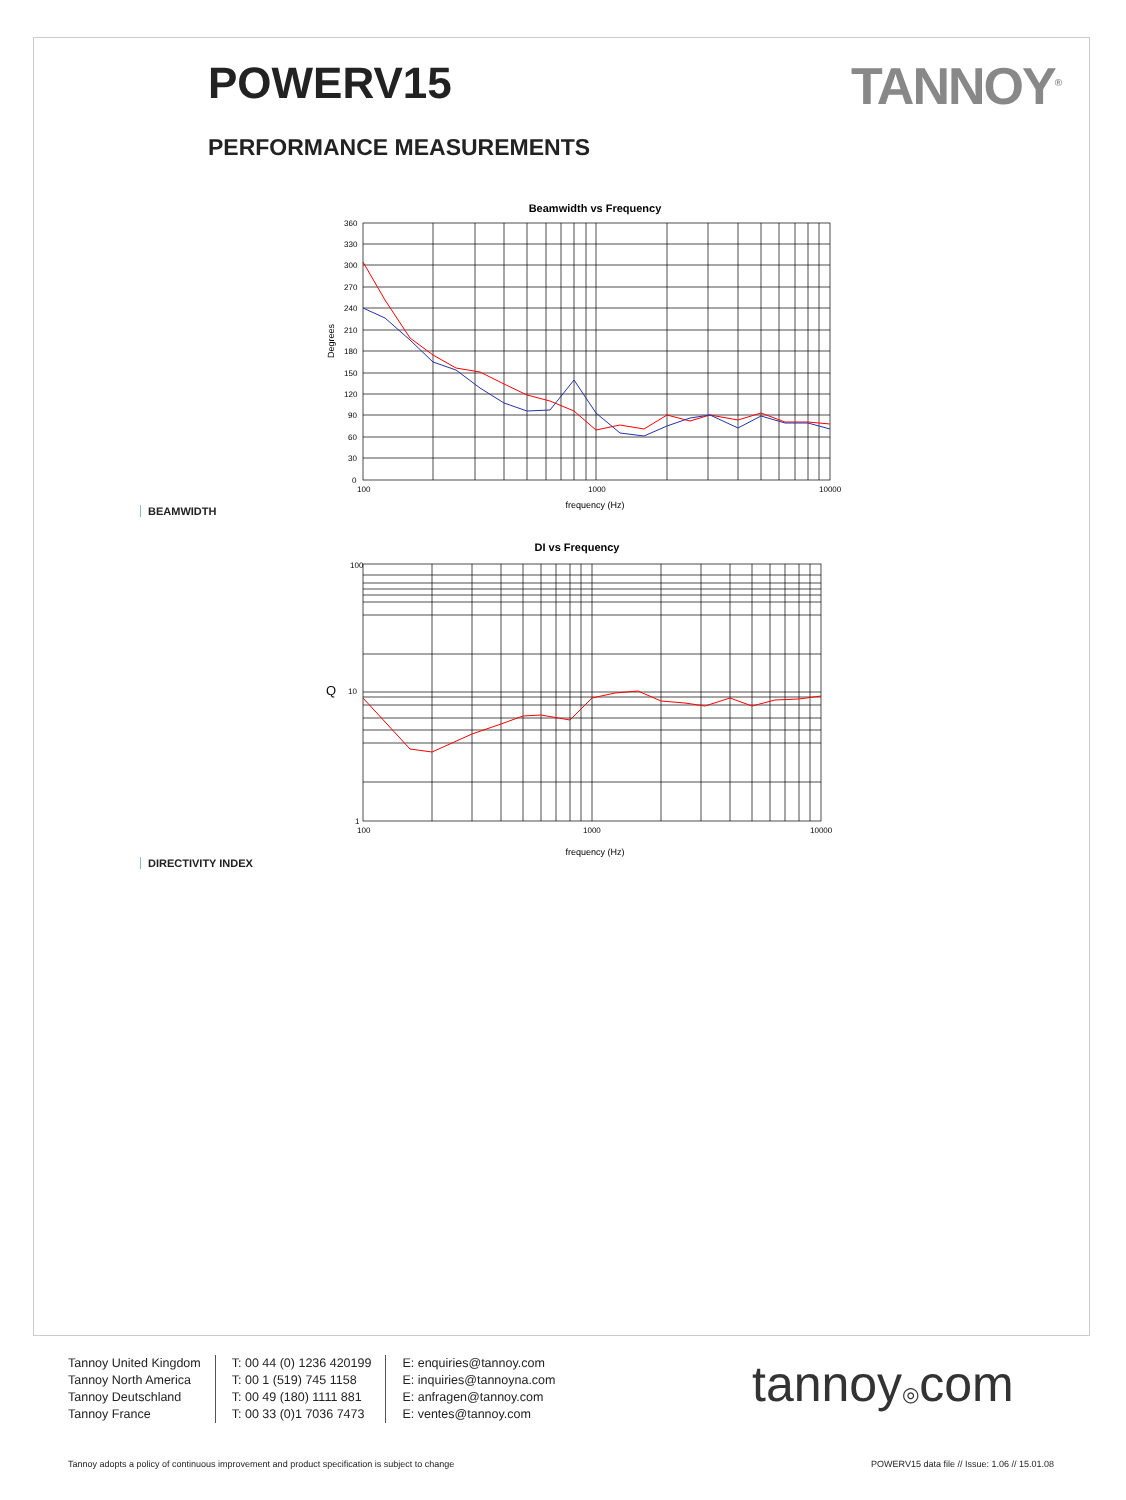POWERV15 TANNOY<sup>®</sup>
PERFORMANCE MEASUREMENTS
Beamwidth vs Frequency
360
330
300
270
240
210
180
150
120
90
60
30
0
100
1000
10000
frequency (Hz)
Degrees
BEAMWIDTH
DI vs Frequency
100
10
1
100
1000
10000
frequency (Hz)
Q
DIRECTIVITY INDEX
Tannoy United Kingdom
Tannoy North America
Tannoy Deutschland
Tannoy France
T: 00 44 (0) 1236 420199
T: 00 1 (519) 745 1158
T: 00 49 (180) 1111 881
T: 00 33 (0)1 7036 7473
E: enquiries@tannoy.com
E: inquiries@tannoyna.com
E: anfragen@tannoy.com
E: ventes@tannoy.com
tannoy◎com
Tannoy adopts a policy of continuous improvement and product specification is subject to change
POWERV15 data file // Issue: 1.06 // 15.01.08